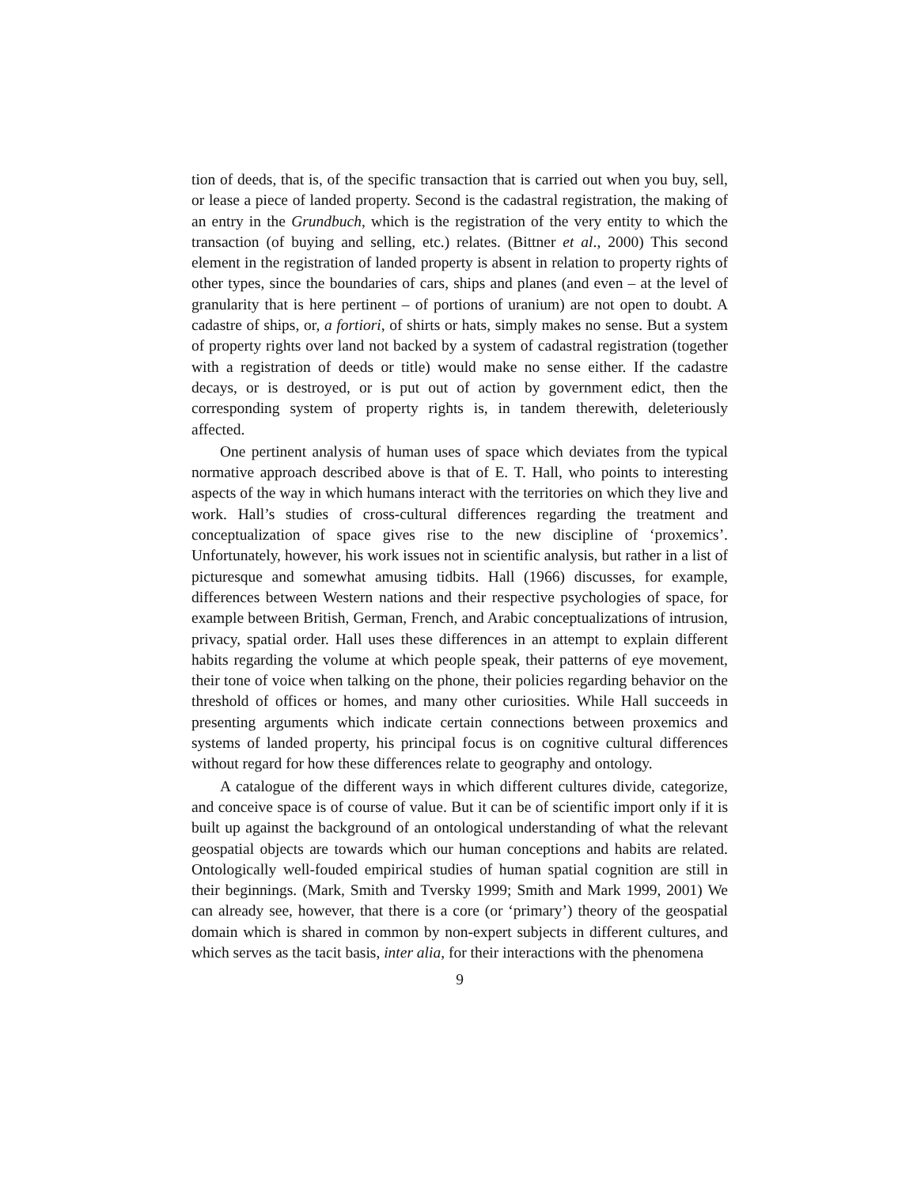tion of deeds, that is, of the specific transaction that is carried out when you buy, sell, or lease a piece of landed property. Second is the cadastral registration, the making of an entry in the Grundbuch, which is the registration of the very entity to which the transaction (of buying and selling, etc.) relates. (Bittner et al., 2000) This second element in the registration of landed property is absent in relation to property rights of other types, since the boundaries of cars, ships and planes (and even – at the level of granularity that is here pertinent – of portions of uranium) are not open to doubt. A cadastre of ships, or, a fortiori, of shirts or hats, simply makes no sense. But a system of property rights over land not backed by a system of cadastral registration (together with a registration of deeds or title) would make no sense either. If the cadastre decays, or is destroyed, or is put out of action by government edict, then the corresponding system of property rights is, in tandem therewith, deleteriously affected.
One pertinent analysis of human uses of space which deviates from the typical normative approach described above is that of E. T. Hall, who points to interesting aspects of the way in which humans interact with the territories on which they live and work. Hall’s studies of cross-cultural differences regarding the treatment and conceptualization of space gives rise to the new discipline of ‘proxemics’. Unfortunately, however, his work issues not in scientific analysis, but rather in a list of picturesque and somewhat amusing tidbits. Hall (1966) discusses, for example, differences between Western nations and their respective psychologies of space, for example between British, German, French, and Arabic conceptualizations of intrusion, privacy, spatial order. Hall uses these differences in an attempt to explain different habits regarding the volume at which people speak, their patterns of eye movement, their tone of voice when talking on the phone, their policies regarding behavior on the threshold of offices or homes, and many other curiosities. While Hall succeeds in presenting arguments which indicate certain connections between proxemics and systems of landed property, his principal focus is on cognitive cultural differences without regard for how these differences relate to geography and ontology.
A catalogue of the different ways in which different cultures divide, categorize, and conceive space is of course of value. But it can be of scientific import only if it is built up against the background of an ontological understanding of what the relevant geospatial objects are towards which our human conceptions and habits are related. Ontologically well-fouded empirical studies of human spatial cognition are still in their beginnings. (Mark, Smith and Tversky 1999; Smith and Mark 1999, 2001) We can already see, however, that there is a core (or ‘primary’) theory of the geospatial domain which is shared in common by non-expert subjects in different cultures, and which serves as the tacit basis, inter alia, for their interactions with the phenomena
9